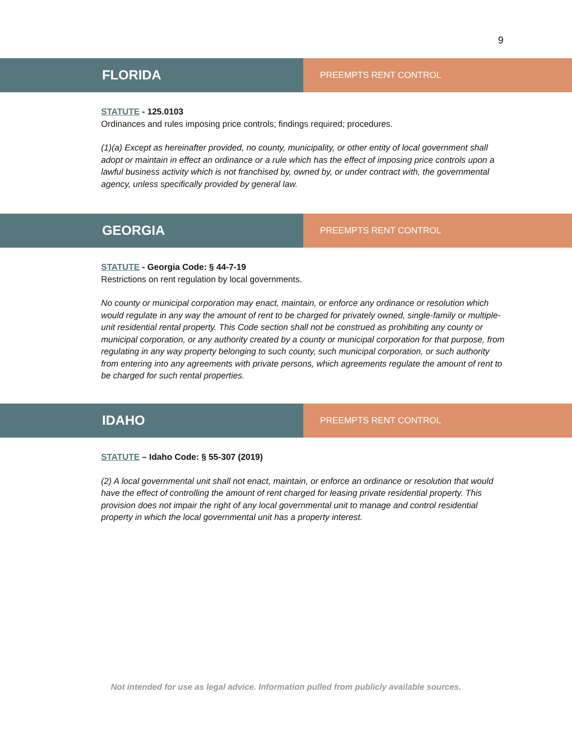9
FLORIDA
PREEMPTS RENT CONTROL
STATUTE - 125.0103
Ordinances and rules imposing price controls; findings required; procedures.
(1)(a) Except as hereinafter provided, no county, municipality, or other entity of local government shall adopt or maintain in effect an ordinance or a rule which has the effect of imposing price controls upon a lawful business activity which is not franchised by, owned by, or under contract with, the governmental agency, unless specifically provided by general law.
GEORGIA
PREEMPTS RENT CONTROL
STATUTE - Georgia Code: § 44-7-19
Restrictions on rent regulation by local governments.
No county or municipal corporation may enact, maintain, or enforce any ordinance or resolution which would regulate in any way the amount of rent to be charged for privately owned, single-family or multiple-unit residential rental property. This Code section shall not be construed as prohibiting any county or municipal corporation, or any authority created by a county or municipal corporation for that purpose, from regulating in any way property belonging to such county, such municipal corporation, or such authority from entering into any agreements with private persons, which agreements regulate the amount of rent to be charged for such rental properties.
IDAHO
PREEMPTS RENT CONTROL
STATUTE – Idaho Code: § 55-307 (2019)
(2) A local governmental unit shall not enact, maintain, or enforce an ordinance or resolution that would have the effect of controlling the amount of rent charged for leasing private residential property. This provision does not impair the right of any local governmental unit to manage and control residential property in which the local governmental unit has a property interest.
Not intended for use as legal advice. Information pulled from publicly available sources.